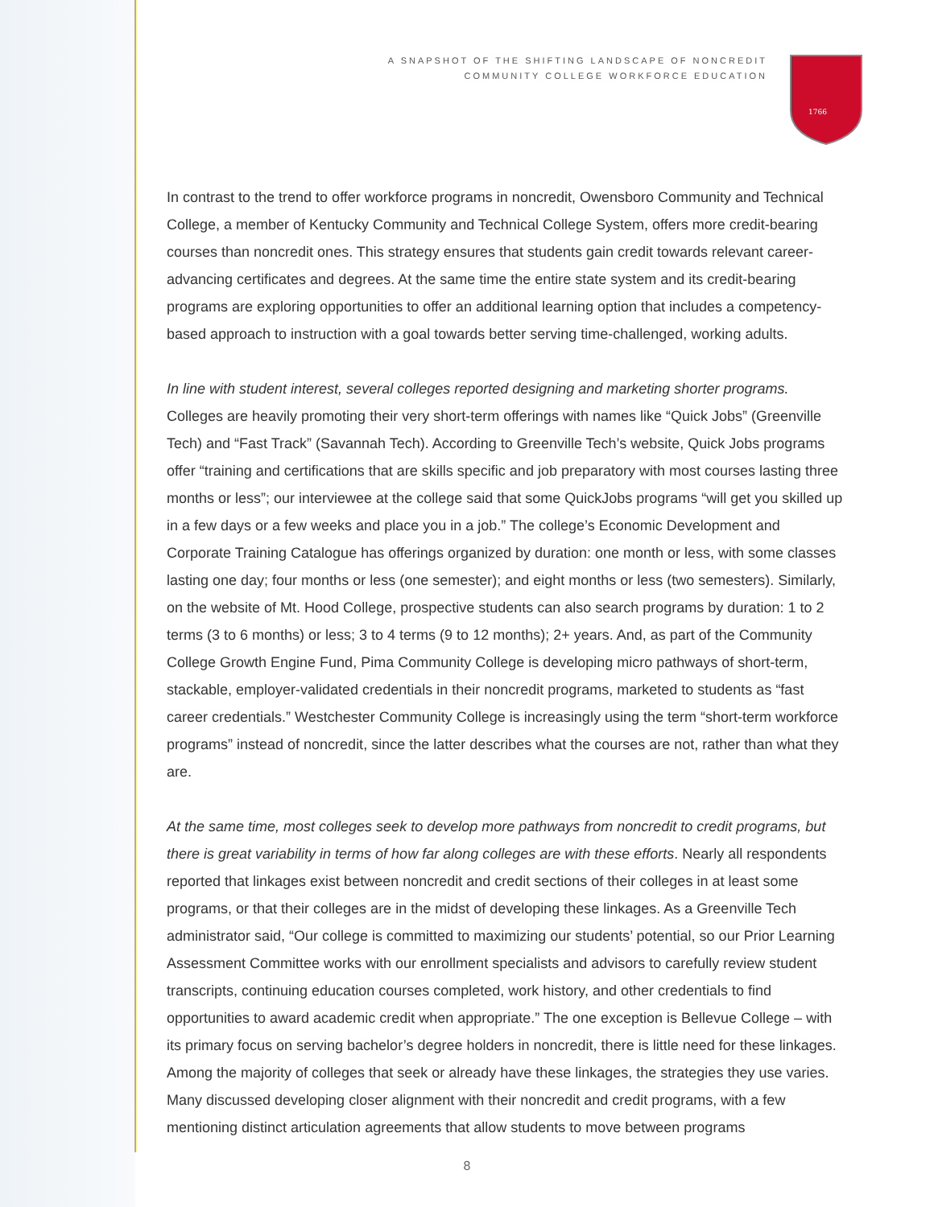A SNAPSHOT OF THE SHIFTING LANDSCAPE OF NONCREDIT
COMMUNITY COLLEGE WORKFORCE EDUCATION
1766
In contrast to the trend to offer workforce programs in noncredit, Owensboro Community and Technical College, a member of Kentucky Community and Technical College System, offers more credit-bearing courses than noncredit ones. This strategy ensures that students gain credit towards relevant career-advancing certificates and degrees. At the same time the entire state system and its credit-bearing programs are exploring opportunities to offer an additional learning option that includes a competency-based approach to instruction with a goal towards better serving time-challenged, working adults.
In line with student interest, several colleges reported designing and marketing shorter programs. Colleges are heavily promoting their very short-term offerings with names like “Quick Jobs” (Greenville Tech) and “Fast Track” (Savannah Tech). According to Greenville Tech’s website, Quick Jobs programs offer “training and certifications that are skills specific and job preparatory with most courses lasting three months or less”; our interviewee at the college said that some QuickJobs programs “will get you skilled up in a few days or a few weeks and place you in a job.” The college’s Economic Development and Corporate Training Catalogue has offerings organized by duration: one month or less, with some classes lasting one day; four months or less (one semester); and eight months or less (two semesters). Similarly, on the website of Mt. Hood College, prospective students can also search programs by duration: 1 to 2 terms (3 to 6 months) or less; 3 to 4 terms (9 to 12 months); 2+ years. And, as part of the Community College Growth Engine Fund, Pima Community College is developing micro pathways of short-term, stackable, employer-validated credentials in their noncredit programs, marketed to students as “fast career credentials.” Westchester Community College is increasingly using the term “short-term workforce programs” instead of noncredit, since the latter describes what the courses are not, rather than what they are.
At the same time, most colleges seek to develop more pathways from noncredit to credit programs, but there is great variability in terms of how far along colleges are with these efforts. Nearly all respondents reported that linkages exist between noncredit and credit sections of their colleges in at least some programs, or that their colleges are in the midst of developing these linkages. As a Greenville Tech administrator said, “Our college is committed to maximizing our students’ potential, so our Prior Learning Assessment Committee works with our enrollment specialists and advisors to carefully review student transcripts, continuing education courses completed, work history, and other credentials to find opportunities to award academic credit when appropriate.” The one exception is Bellevue College – with its primary focus on serving bachelor’s degree holders in noncredit, there is little need for these linkages. Among the majority of colleges that seek or already have these linkages, the strategies they use varies. Many discussed developing closer alignment with their noncredit and credit programs, with a few mentioning distinct articulation agreements that allow students to move between programs
8